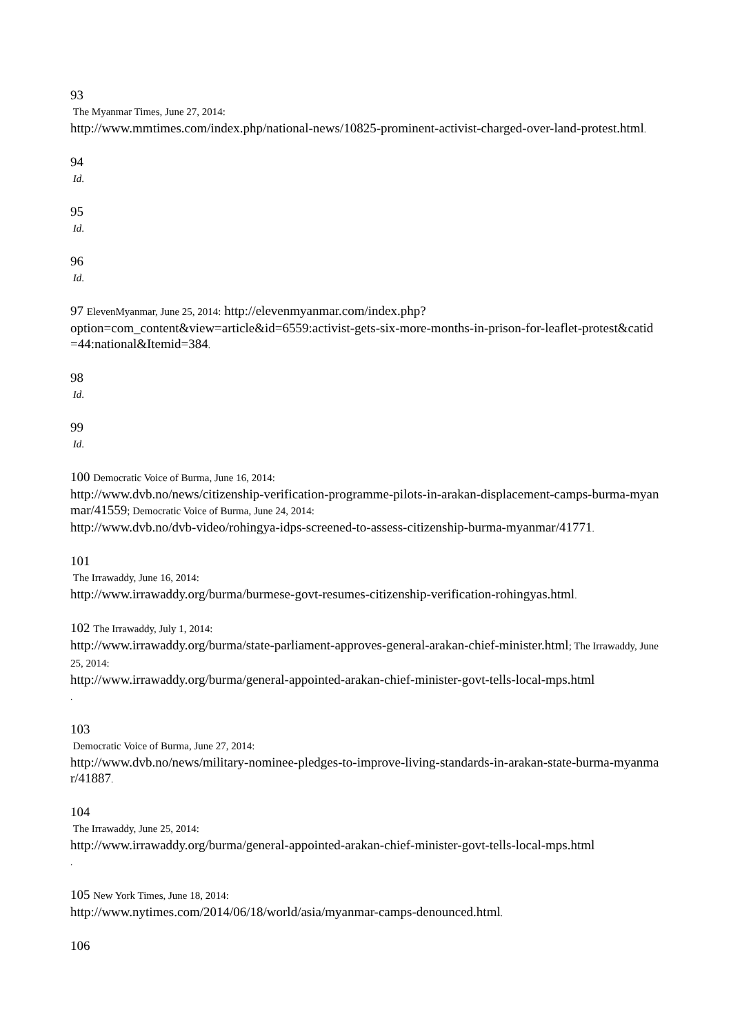93
The Myanmar Times, June 27, 2014:
http://www.mmtimes.com/index.php/national-news/10825-prominent-activist-charged-over-land-protest.html.
94
Id.
95
Id.
96
Id.
97 ElevenMyanmar, June 25, 2014: http://elevenmyanmar.com/index.php?
option=com_content&view=article&id=6559:activist-gets-six-more-months-in-prison-for-leaflet-protest&catid=44:national&Itemid=384.
98
Id.
99
Id.
100 Democratic Voice of Burma, June 16, 2014:
http://www.dvb.no/news/citizenship-verification-programme-pilots-in-arakan-displacement-camps-burma-myanmar/41559; Democratic Voice of Burma, June 24, 2014:
http://www.dvb.no/dvb-video/rohingya-idps-screened-to-assess-citizenship-burma-myanmar/41771.
101
The Irrawaddy, June 16, 2014:
http://www.irrawaddy.org/burma/burmese-govt-resumes-citizenship-verification-rohingyas.html.
102 The Irrawaddy, July 1, 2014:
http://www.irrawaddy.org/burma/state-parliament-approves-general-arakan-chief-minister.html; The Irrawaddy, June 25, 2014:
http://www.irrawaddy.org/burma/general-appointed-arakan-chief-minister-govt-tells-local-mps.html
.
103
Democratic Voice of Burma, June 27, 2014:
http://www.dvb.no/news/military-nominee-pledges-to-improve-living-standards-in-arakan-state-burma-myanmar/41887.
104
The Irrawaddy, June 25, 2014:
http://www.irrawaddy.org/burma/general-appointed-arakan-chief-minister-govt-tells-local-mps.html
.
105 New York Times, June 18, 2014:
http://www.nytimes.com/2014/06/18/world/asia/myanmar-camps-denounced.html.
106